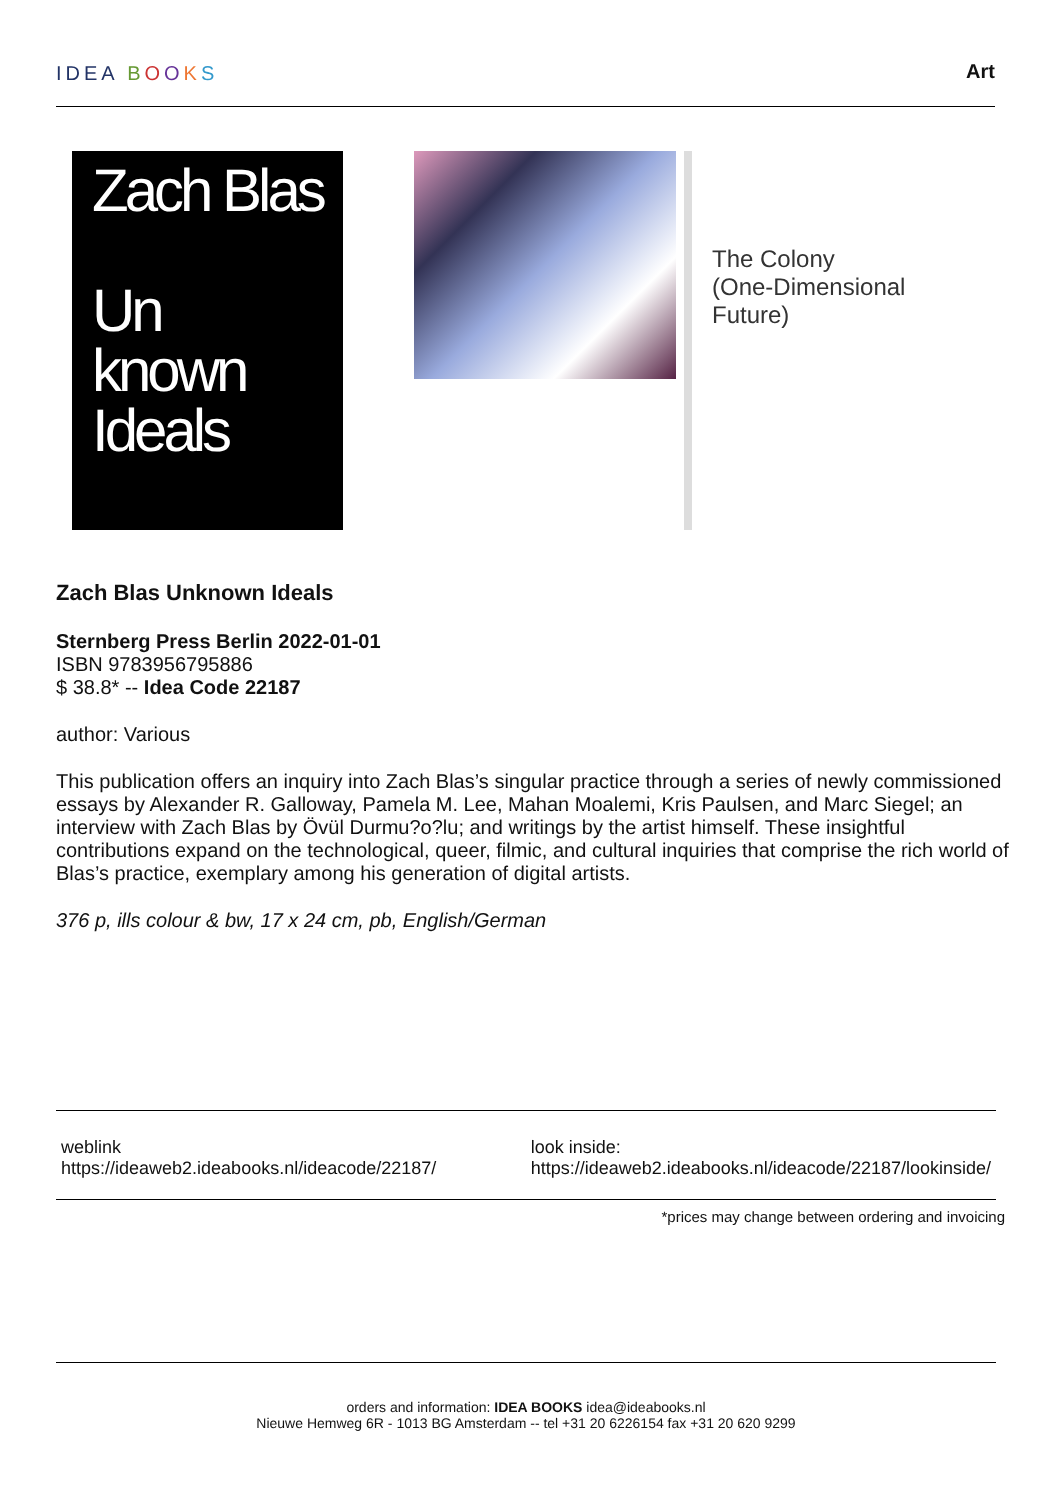IDEA BOOKS Art
Zach Blas
Un
known
Ideals
The Colony
(One-Dimensional
Future)
Zach Blas Unknown Ideals
Sternberg Press Berlin 2022-01-01
ISBN 9783956795886
$ 38.8* -- Idea Code 22187
author: Various
This publication offers an inquiry into Zach Blas’s singular practice through a series of newly commissioned essays by Alexander R. Galloway, Pamela M. Lee, Mahan Moalemi, Kris Paulsen, and Marc Siegel; an interview with Zach Blas by Övül Durmu?o?lu; and writings by the artist himself. These insightful contributions expand on the technological, queer, filmic, and cultural inquiries that comprise the rich world of Blas’s practice, exemplary among his generation of digital artists.
376 p, ills colour & bw, 17 x 24 cm, pb, English/German
weblink
https://ideaweb2.ideabooks.nl/ideacode/22187/
look inside:
https://ideaweb2.ideabooks.nl/ideacode/22187/lookinside/
*prices may change between ordering and invoicing
orders and information: IDEA BOOKS idea@ideabooks.nl
Nieuwe Hemweg 6R - 1013 BG Amsterdam -- tel +31 20 6226154 fax +31 20 620 9299